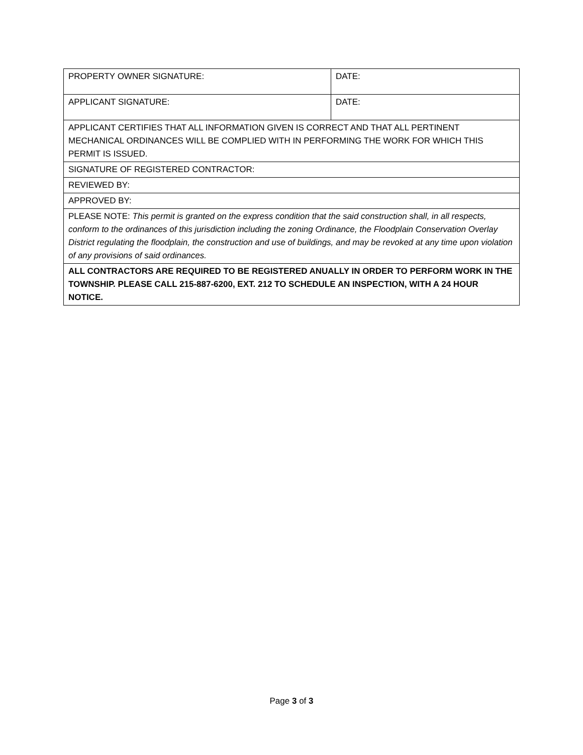| PROPERTY OWNER SIGNATURE: | DATE: |
| APPLICANT SIGNATURE: | DATE: |
| APPLICANT CERTIFIES THAT ALL INFORMATION GIVEN IS CORRECT AND THAT ALL PERTINENT MECHANICAL ORDINANCES WILL BE COMPLIED WITH IN PERFORMING THE WORK FOR WHICH THIS PERMIT IS ISSUED. | |
| SIGNATURE OF REGISTERED CONTRACTOR: | |
| REVIEWED BY: | |
| APPROVED BY: | |
| PLEASE NOTE: This permit is granted on the express condition that the said construction shall, in all respects, conform to the ordinances of this jurisdiction including the zoning Ordinance, the Floodplain Conservation Overlay District regulating the floodplain, the construction and use of buildings, and may be revoked at any time upon violation of any provisions of said ordinances. | |
| ALL CONTRACTORS ARE REQUIRED TO BE REGISTERED ANUALLY IN ORDER TO PERFORM WORK IN THE TOWNSHIP. PLEASE CALL 215-887-6200, EXT. 212 TO SCHEDULE AN INSPECTION, WITH A 24 HOUR NOTICE. | |
Page 3 of 3